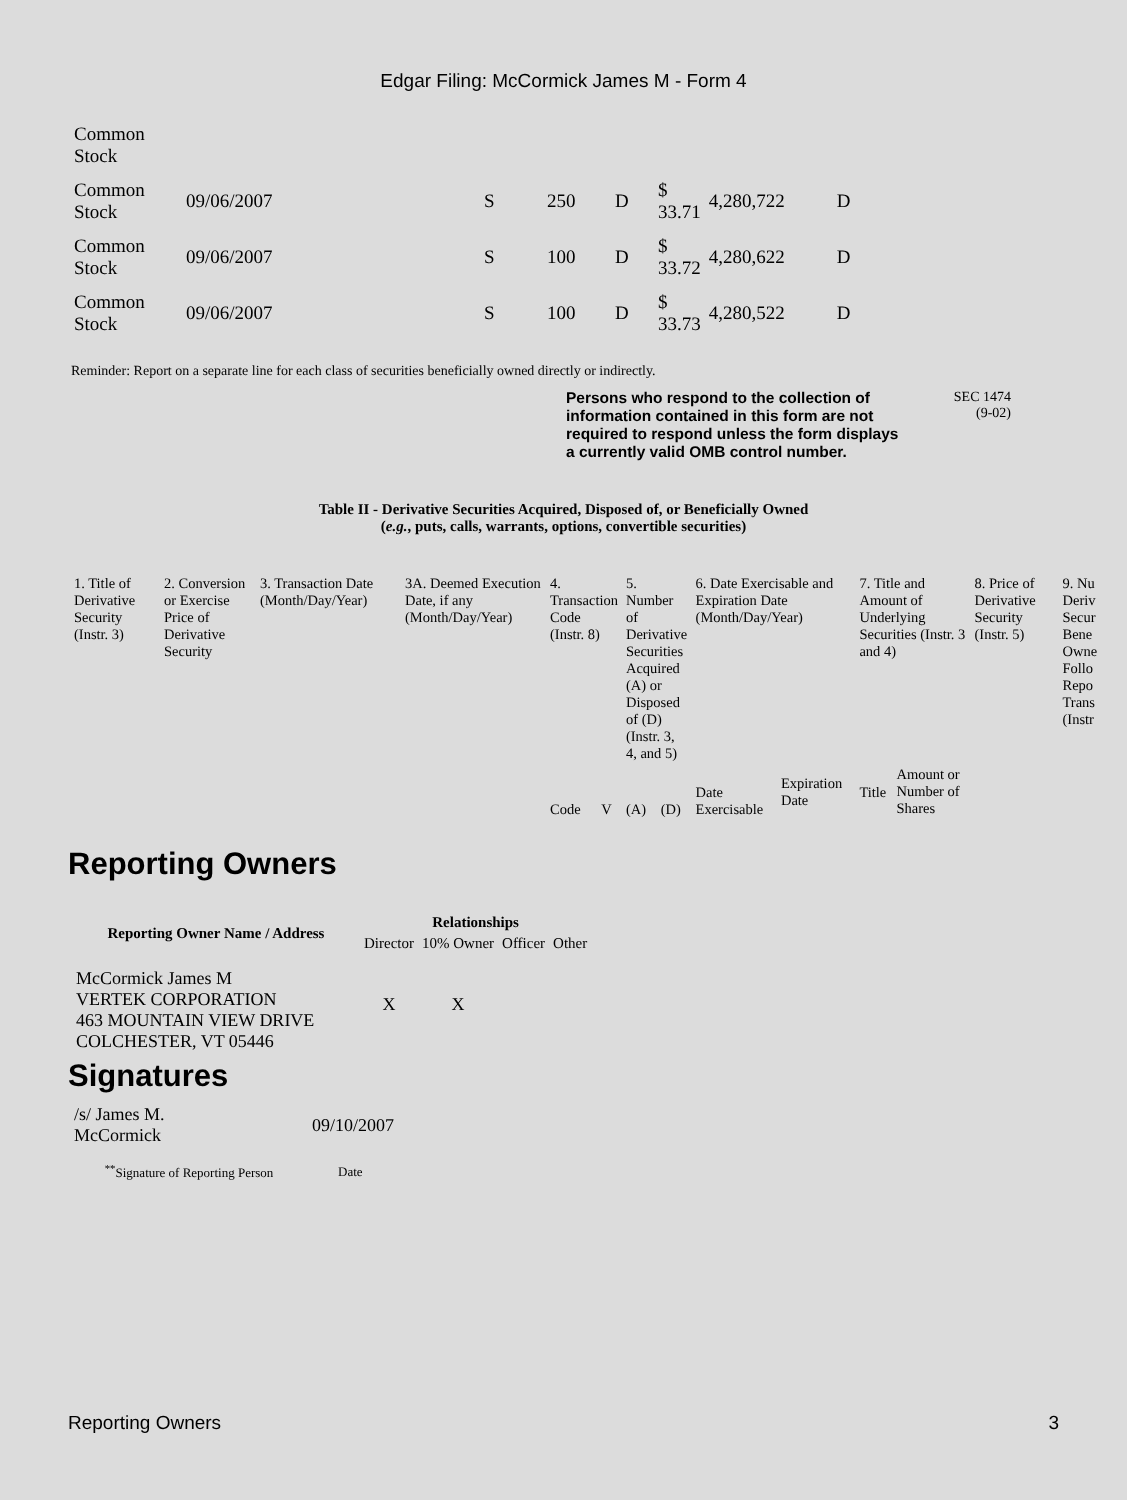Edgar Filing: McCormick James M - Form 4
| Common Stock | | | | | | | |
| Common Stock | 09/06/2007 | S | 250 | D | $ 33.71 | 4,280,722 | D |
| Common Stock | 09/06/2007 | S | 100 | D | $ 33.72 | 4,280,622 | D |
| Common Stock | 09/06/2007 | S | 100 | D | $ 33.73 | 4,280,522 | D |
Reminder: Report on a separate line for each class of securities beneficially owned directly or indirectly.
Persons who respond to the collection of information contained in this form are not required to respond unless the form displays a currently valid OMB control number.
SEC 1474
(9-02)
Table II - Derivative Securities Acquired, Disposed of, or Beneficially Owned
(e.g., puts, calls, warrants, options, convertible securities)
| 1. Title of Derivative Security (Instr. 3) | 2. Conversion or Exercise Price of Derivative Security | 3. Transaction Date (Month/Day/Year) | 3A. Deemed Execution Date, if any (Month/Day/Year) | 4. Transaction Code (Instr. 8) | | 5. Number of Derivative Securities Acquired (A) or Disposed of (D) (Instr. 3, 4, and 5) | | 6. Date Exercisable and Expiration Date (Month/Day/Year) | | 7. Title and Amount of Underlying Securities (Instr. 3 and 4) | | 8. Price of Derivative Security (Instr. 5) | 9. Nu Deriv Secur Bene Owne Follo Repo Trans (Instr |
| | | | | Code | V | (A) | (D) | Date Exercisable | Expiration Date | Title | Amount or Number of Shares | | |
Reporting Owners
| Reporting Owner Name / Address | Relationships | | | |
| --- | --- | --- | --- | --- |
| | Director | 10% Owner | Officer | Other |
| McCormick James M VERTEK CORPORATION 463 MOUNTAIN VIEW DRIVE COLCHESTER, VT 05446 | X | X | | |
Signatures
| /s/ James M. McCormick | 09/10/2007 |
| <sup>**</sup> Signature of Reporting Person | Date |
Reporting Owners 3